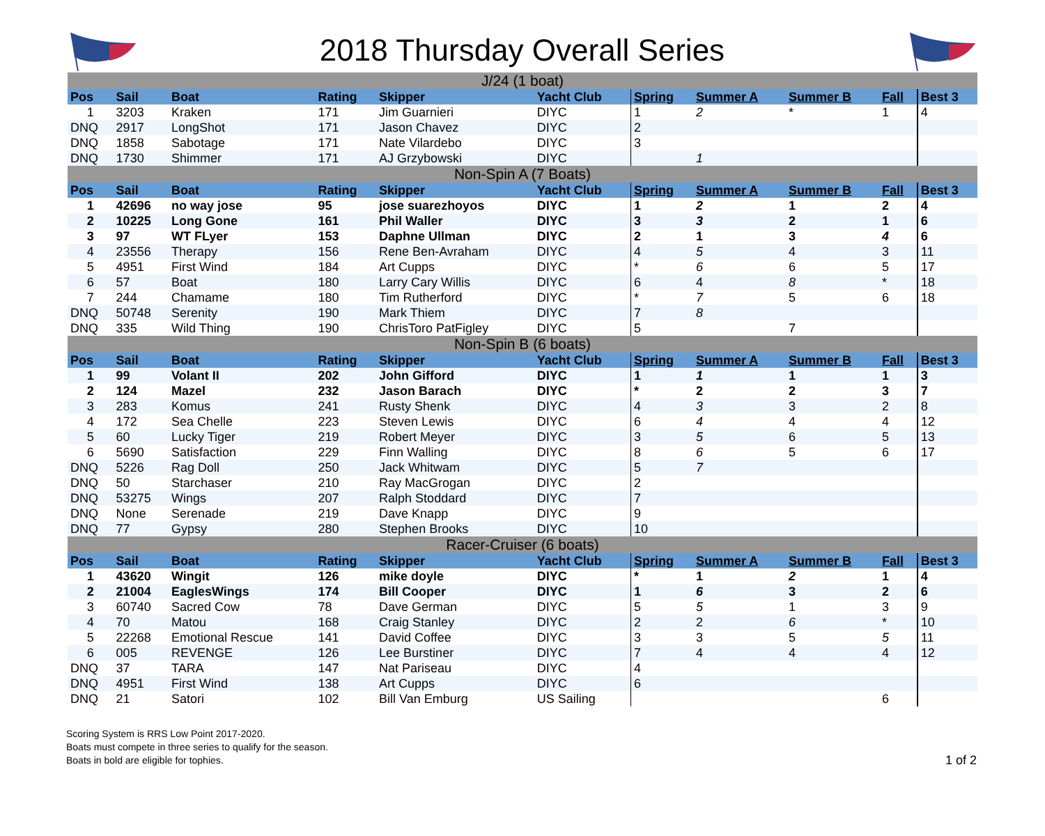2018 Thursday Overall Series
| J/24 (1 boat) | | | | | | | | | | |
| Pos | Sail | Boat | Rating | Skipper | Yacht Club | Spring | Summer A | Summer B | Fall | Best 3 |
| 1 | 3203 | Kraken | 171 | Jim Guarnieri | DIYC | 1 | 2 | * | 1 | 4 |
| DNQ | 2917 | LongShot | 171 | Jason Chavez | DIYC | 2 | | | | |
| DNQ | 1858 | Sabotage | 171 | Nate Vilardebo | DIYC | 3 | | | | |
| DNQ | 1730 | Shimmer | 171 | AJ Grzybowski | DIYC | | 1 | | | |
| Non-Spin A (7 Boats) | | | | | | | | | | |
| Pos | Sail | Boat | Rating | Skipper | Yacht Club | Spring | Summer A | Summer B | Fall | Best 3 |
| 1 | 42696 | no way jose | 95 | jose suarezhoyos | DIYC | 1 | 2 | 1 | 2 | 4 |
| 2 | 10225 | Long Gone | 161 | Phil Waller | DIYC | 3 | 3 | 2 | 1 | 6 |
| 3 | 97 | WT FLyer | 153 | Daphne Ullman | DIYC | 2 | 1 | 3 | 4 | 6 |
| 4 | 23556 | Therapy | 156 | Rene Ben-Avraham | DIYC | 4 | 5 | 4 | 3 | 11 |
| 5 | 4951 | First Wind | 184 | Art Cupps | DIYC | * | 6 | 6 | 5 | 17 |
| 6 | 57 | Boat | 180 | Larry Cary Willis | DIYC | 6 | 4 | 8 | * | 18 |
| 7 | 244 | Chamame | 180 | Tim Rutherford | DIYC | * | 7 | 5 | 6 | 18 |
| DNQ | 50748 | Serenity | 190 | Mark Thiem | DIYC | 7 | 8 | | | |
| DNQ | 335 | Wild Thing | 190 | ChrisToro PatFigley | DIYC | 5 | | 7 | | |
| Non-Spin B (6 boats) | | | | | | | | | | |
| Pos | Sail | Boat | Rating | Skipper | Yacht Club | Spring | Summer A | Summer B | Fall | Best 3 |
| 1 | 99 | Volant II | 202 | John Gifford | DIYC | 1 | 1 | 1 | 1 | 3 |
| 2 | 124 | Mazel | 232 | Jason Barach | DIYC | * | 2 | 2 | 3 | 7 |
| 3 | 283 | Komus | 241 | Rusty Shenk | DIYC | 4 | 3 | 3 | 2 | 8 |
| 4 | 172 | Sea Chelle | 223 | Steven Lewis | DIYC | 6 | 4 | 4 | 4 | 12 |
| 5 | 60 | Lucky Tiger | 219 | Robert Meyer | DIYC | 3 | 5 | 6 | 5 | 13 |
| 6 | 5690 | Satisfaction | 229 | Finn Walling | DIYC | 8 | 6 | 5 | 6 | 17 |
| DNQ | 5226 | Rag Doll | 250 | Jack Whitwam | DIYC | 5 | 7 | | | |
| DNQ | 50 | Starchaser | 210 | Ray MacGrogan | DIYC | 2 | | | | |
| DNQ | 53275 | Wings | 207 | Ralph Stoddard | DIYC | 7 | | | | |
| DNQ | None | Serenade | 219 | Dave Knapp | DIYC | 9 | | | | |
| DNQ | 77 | Gypsy | 280 | Stephen Brooks | DIYC | 10 | | | | |
| Racer-Cruiser (6 boats) | | | | | | | | | | |
| Pos | Sail | Boat | Rating | Skipper | Yacht Club | Spring | Summer A | Summer B | Fall | Best 3 |
| 1 | 43620 | Wingit | 126 | mike doyle | DIYC | * | 1 | 2 | 1 | 4 |
| 2 | 21004 | EaglesWings | 174 | Bill Cooper | DIYC | 1 | 6 | 3 | 2 | 6 |
| 3 | 60740 | Sacred Cow | 78 | Dave German | DIYC | 5 | 5 | 1 | 3 | 9 |
| 4 | 70 | Matou | 168 | Craig Stanley | DIYC | 2 | 2 | 6 | * | 10 |
| 5 | 22268 | Emotional Rescue | 141 | David Coffee | DIYC | 3 | 3 | 5 | 5 | 11 |
| 6 | 005 | REVENGE | 126 | Lee Burstiner | DIYC | 7 | 4 | 4 | 4 | 12 |
| DNQ | 37 | TARA | 147 | Nat Pariseau | DIYC | 4 | | | | |
| DNQ | 4951 | First Wind | 138 | Art Cupps | DIYC | 6 | | | | |
| DNQ | 21 | Satori | 102 | Bill Van Emburg | US Sailing | | | | 6 | |
Scoring System is RRS Low Point 2017-2020.
Boats must compete in three series to qualify for the season.
Boats in bold are eligible for tophies.
1 of 2